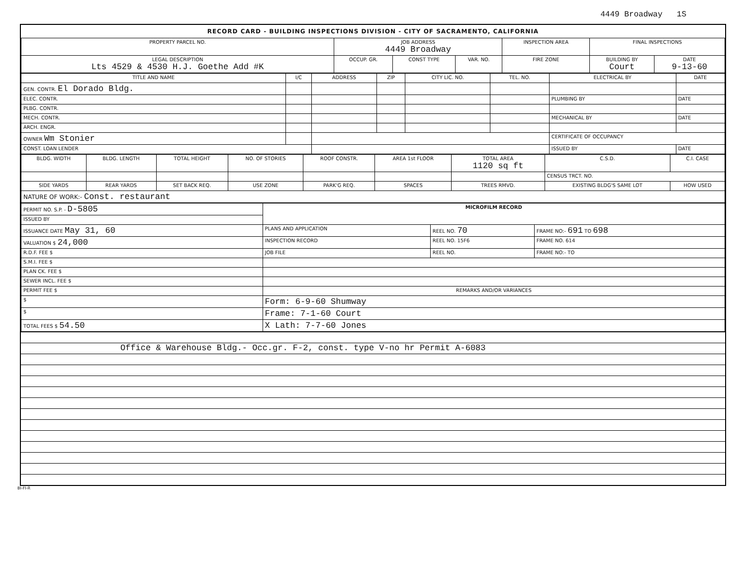4449 Broadway 1S
RECORD CARD - BUILDING INSPECTIONS DIVISION - CITY OF SACRAMENTO, CALIFORNIA
| PROPERTY PARCEL NO. | JOB ADDRESS 4449 Broadway | | | | INSPECTION AREA | FINAL INSPECTIONS | |
| --- | --- | --- | --- | --- | --- | --- | --- |
| LEGAL DESCRIPTION Lts 4529 & 4530 H.J. Goethe Add #K | | OCCUP. GR. | CONST TYPE | VAR. NO. | FIRE ZONE | BUILDING BY Court | DATE 9-13-60 |
| TITLE AND NAME | I/C | ADDRESS | ZIP | CITY LIC. NO. | TEL. NO. | ELECTRICAL BY | DATE |
| --- | --- | --- | --- | --- | --- | --- | --- |
| GEN. CONTR. El Dorado Bldg. | | | | | | | |
| ELEC. CONTR. | | | | | | PLUMBING BY | DATE |
| PLBG. CONTR. | | | | | | | |
| MECH. CONTR. | | | | | | MECHANICAL BY | DATE |
| ARCH. ENGR. | | | | | | | |
| OWNER Wm Stonier | | | | | | CERTIFICATE OF OCCUPANCY | |
| CONST. LOAN LENDER | | | | | | ISSUED BY | DATE |
| BLDG. WIDTH | BLDG. LENGTH | TOTAL HEIGHT | NO. OF STORIES | ROOF CONSTR. | AREA 1st FLOOR | TOTAL AREA 1120 sq ft | C.S.D. | C.I. CASE |
| --- | --- | --- | --- | --- | --- | --- | --- | --- |
| | | | | | | | CENSUS TRCT. NO. | |
| SIDE YARDS | REAR YARDS | SET BACK REQ. | USE ZONE | PARK'G REQ. | SPACES | TREES RMVD. | EXISTING BLDG'S SAME LOT | HOW USED |
| NATURE OF WORK:- Const. restaurant | | | | | | | | |
| PERMIT NO. S.P. - D-5805 | MICROFILM RECORD | | |
| ISSUED BY | | | |
| ISSUANCE DATE May 31, 60 | PLANS AND APPLICATION | REEL NO. 70 | FRAME NO:- 691 TO 698 |
| VALUATION $ 24,000 | INSPECTION RECORD | REEL NO. 15F6 | FRAME NO. 614 |
| R.D.F. FEE $ | JOB FILE | REEL NO. | FRAME NO:- TO |
| S.M.I. FEE $ | | | |
| PLAN CK. FEE $ | | | |
| SEWER INCL. FEE $ | | | |
| PERMIT FEE $ | REMARKS AND/OR VARIANCES | | |
| $ | Form: 6-9-60 Shumway | | |
| $ | Frame: 7-1-60 Court | | |
| TOTAL FEES $ 54.50 | X Lath: 7-7-60 Jones | | |
Office & Warehouse Bldg.- Occ.gr. F-2, const. type V-no hr Permit A-6083
BI-FI-R